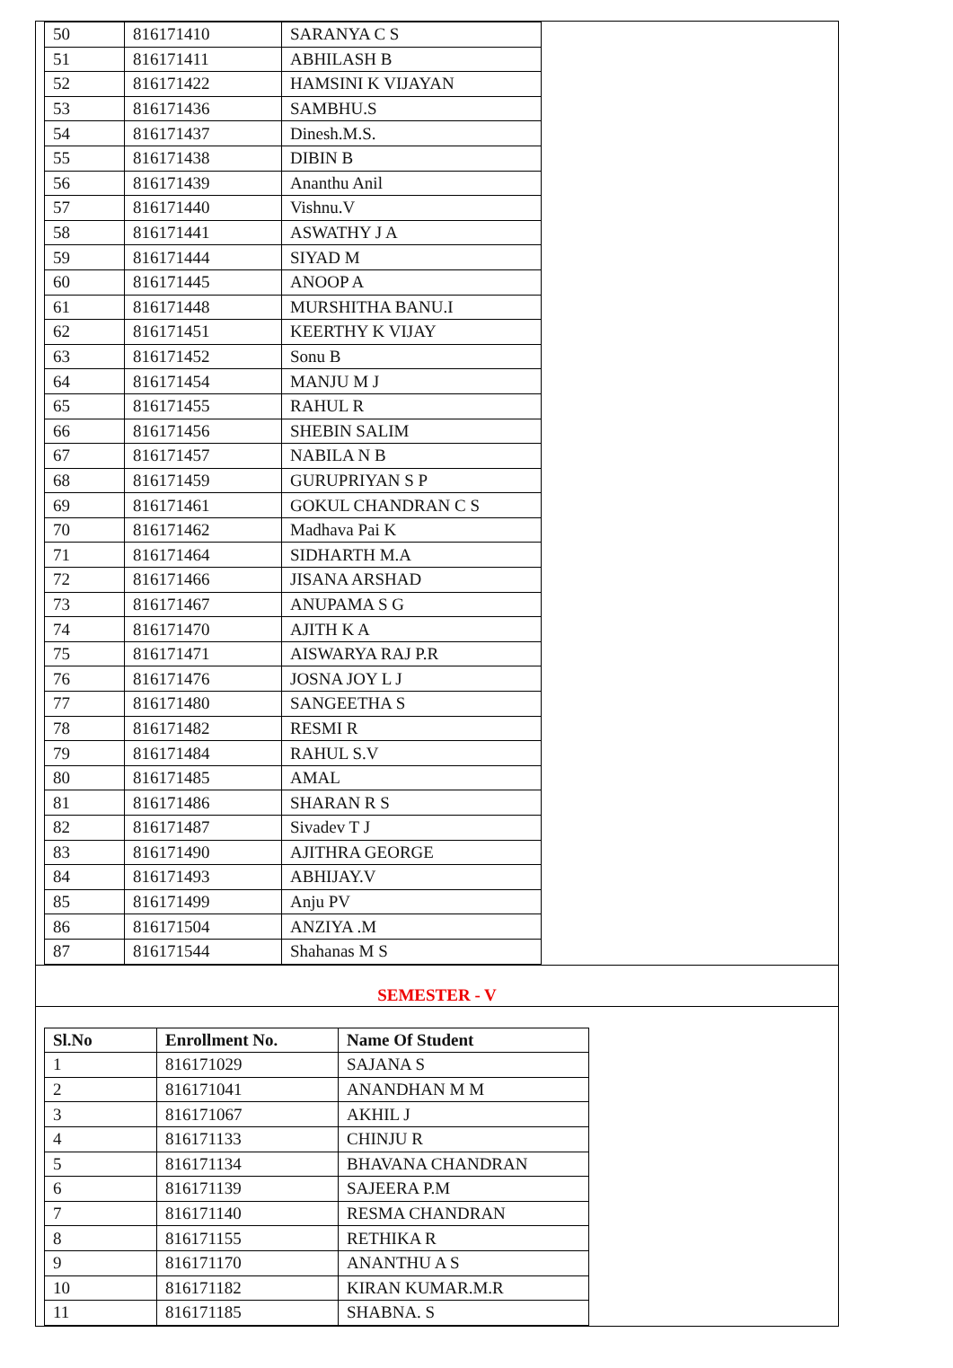| 50 | 816171410 | SARANYA C S |
| 51 | 816171411 | ABHILASH B |
| 52 | 816171422 | HAMSINI K VIJAYAN |
| 53 | 816171436 | SAMBHU.S |
| 54 | 816171437 | Dinesh.M.S. |
| 55 | 816171438 | DIBIN B |
| 56 | 816171439 | Ananthu Anil |
| 57 | 816171440 | Vishnu.V |
| 58 | 816171441 | ASWATHY J A |
| 59 | 816171444 | SIYAD M |
| 60 | 816171445 | ANOOP A |
| 61 | 816171448 | MURSHITHA BANU.I |
| 62 | 816171451 | KEERTHY K VIJAY |
| 63 | 816171452 | Sonu B |
| 64 | 816171454 | MANJU M J |
| 65 | 816171455 | RAHUL R |
| 66 | 816171456 | SHEBIN SALIM |
| 67 | 816171457 | NABILA N B |
| 68 | 816171459 | GURUPRIYAN S P |
| 69 | 816171461 | GOKUL CHANDRAN C S |
| 70 | 816171462 | Madhava Pai K |
| 71 | 816171464 | SIDHARTH M.A |
| 72 | 816171466 | JISANA ARSHAD |
| 73 | 816171467 | ANUPAMA S G |
| 74 | 816171470 | AJITH K A |
| 75 | 816171471 | AISWARYA RAJ P.R |
| 76 | 816171476 | JOSNA JOY L J |
| 77 | 816171480 | SANGEETHA S |
| 78 | 816171482 | RESMI R |
| 79 | 816171484 | RAHUL S.V |
| 80 | 816171485 | AMAL |
| 81 | 816171486 | SHARAN R S |
| 82 | 816171487 | Sivadev T J |
| 83 | 816171490 | AJITHRA GEORGE |
| 84 | 816171493 | ABHIJAY.V |
| 85 | 816171499 | Anju PV |
| 86 | 816171504 | ANZIYA .M |
| 87 | 816171544 | Shahanas M S |
SEMESTER - V
| Sl.No | Enrollment No. | Name Of Student |
| --- | --- | --- |
| 1 | 816171029 | SAJANA S |
| 2 | 816171041 | ANANDHAN M M |
| 3 | 816171067 | AKHIL J |
| 4 | 816171133 | CHINJU R |
| 5 | 816171134 | BHAVANA CHANDRAN |
| 6 | 816171139 | SAJEERA P.M |
| 7 | 816171140 | RESMA CHANDRAN |
| 8 | 816171155 | RETHIKA R |
| 9 | 816171170 | ANANTHU A S |
| 10 | 816171182 | KIRAN KUMAR.M.R |
| 11 | 816171185 | SHABNA. S |